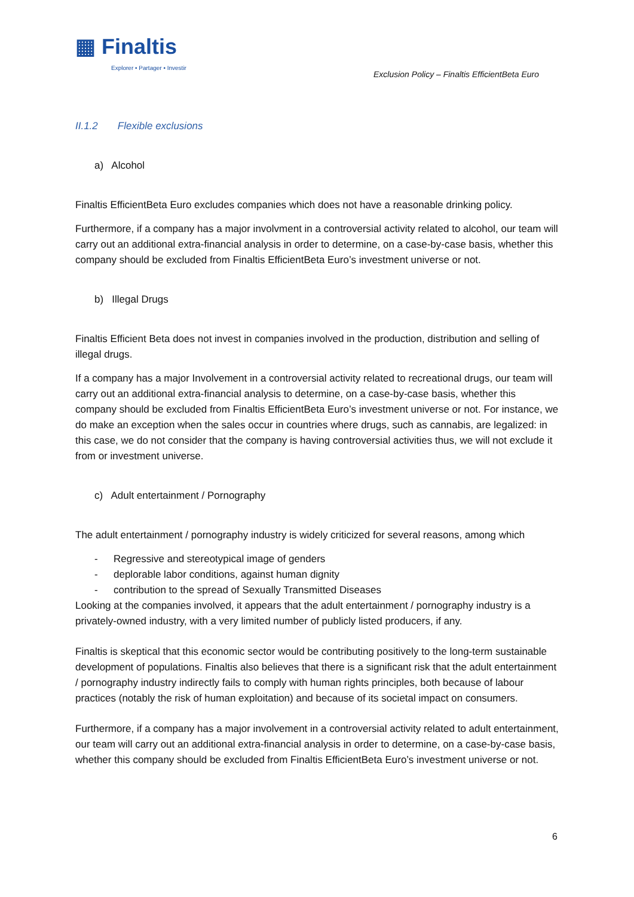▦ Finaltis
Explorer • Partager • Investir
Exclusion Policy – Finaltis EfficientBeta Euro
II.1.2 Flexible exclusions
a) Alcohol
Finaltis EfficientBeta Euro excludes companies which does not have a reasonable drinking policy.
Furthermore, if a company has a major involvment in a controversial activity related to alcohol, our team will carry out an additional extra-financial analysis in order to determine, on a case-by-case basis, whether this company should be excluded from Finaltis EfficientBeta Euro’s investment universe or not.
b) Illegal Drugs
Finaltis Efficient Beta does not invest in companies involved in the production, distribution and selling of illegal drugs.
If a company has a major Involvement in a controversial activity related to recreational drugs, our team will carry out an additional extra-financial analysis to determine, on a case-by-case basis, whether this company should be excluded from Finaltis EfficientBeta Euro’s investment universe or not. For instance, we do make an exception when the sales occur in countries where drugs, such as cannabis, are legalized: in this case, we do not consider that the company is having controversial activities thus, we will not exclude it from or investment universe.
c) Adult entertainment / Pornography
The adult entertainment / pornography industry is widely criticized for several reasons, among which
- Regressive and stereotypical image of genders
- deplorable labor conditions, against human dignity
- contribution to the spread of Sexually Transmitted Diseases
Looking at the companies involved, it appears that the adult entertainment / pornography industry is a privately-owned industry, with a very limited number of publicly listed producers, if any.
Finaltis is skeptical that this economic sector would be contributing positively to the long-term sustainable development of populations. Finaltis also believes that there is a significant risk that the adult entertainment / pornography industry indirectly fails to comply with human rights principles, both because of labour practices (notably the risk of human exploitation) and because of its societal impact on consumers.
Furthermore, if a company has a major involvement in a controversial activity related to adult entertainment, our team will carry out an additional extra-financial analysis in order to determine, on a case-by-case basis, whether this company should be excluded from Finaltis EfficientBeta Euro’s investment universe or not.
6